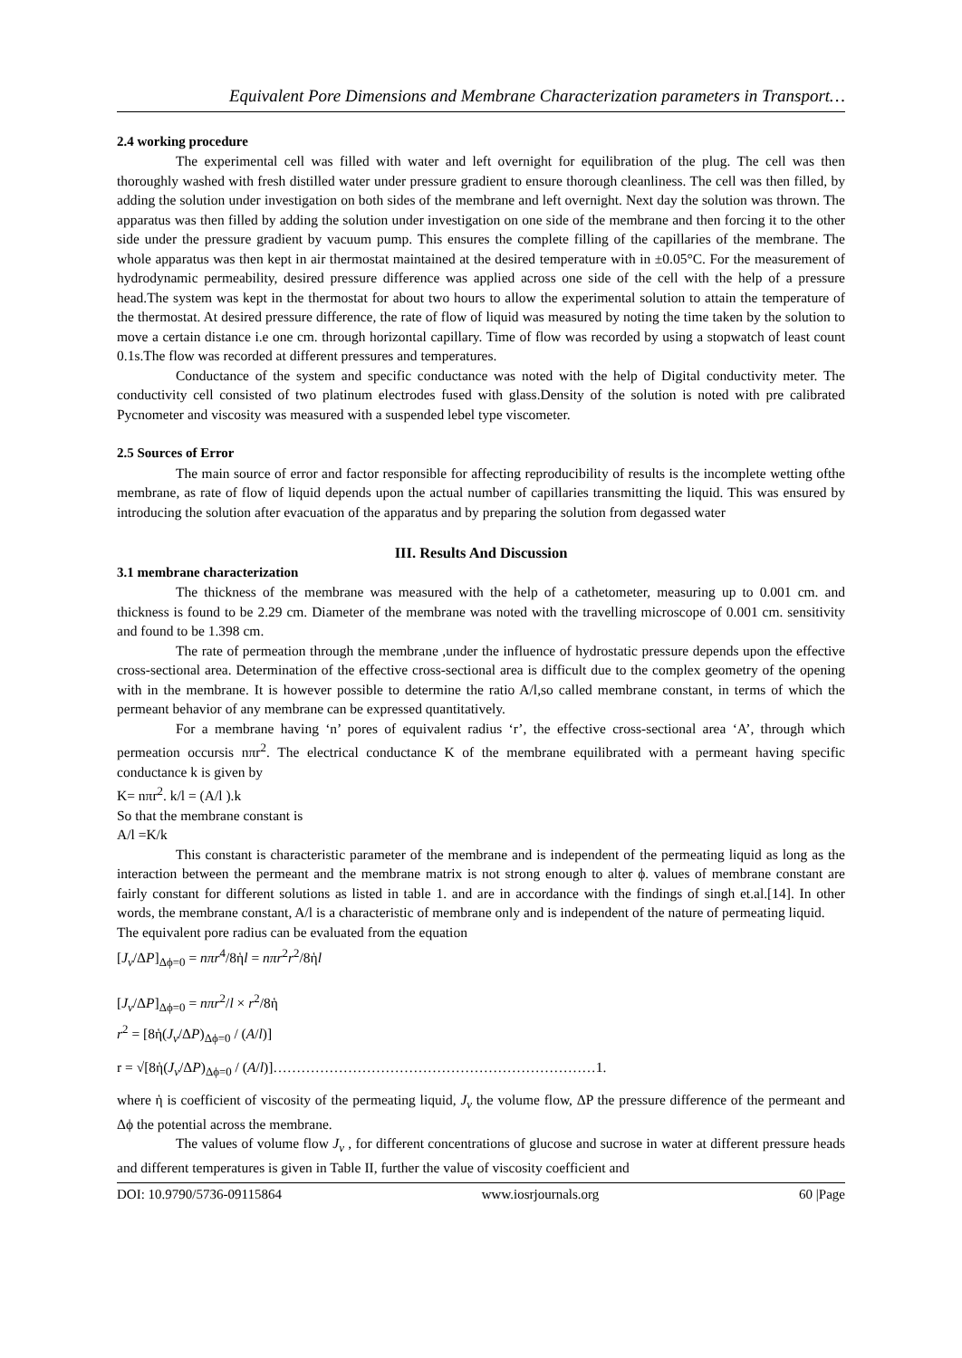Equivalent Pore Dimensions and Membrane Characterization parameters in Transport…
2.4 working procedure
The experimental cell was filled with water and left overnight for equilibration of the plug. The cell was then thoroughly washed with fresh distilled water under pressure gradient to ensure thorough cleanliness. The cell was then filled, by adding the solution under investigation on both sides of the membrane and left overnight. Next day the solution was thrown. The apparatus was then filled by adding the solution under investigation on one side of the membrane and then forcing it to the other side under the pressure gradient by vacuum pump. This ensures the complete filling of the capillaries of the membrane. The whole apparatus was then kept in air thermostat maintained at the desired temperature with in ±0.05°C. For the measurement of hydrodynamic permeability, desired pressure difference was applied across one side of the cell with the help of a pressure head.The system was kept in the thermostat for about two hours to allow the experimental solution to attain the temperature of the thermostat. At desired pressure difference, the rate of flow of liquid was measured by noting the time taken by the solution to move a certain distance i.e one cm. through horizontal capillary. Time of flow was recorded by using a stopwatch of least count 0.1s.The flow was recorded at different pressures and temperatures.
Conductance of the system and specific conductance was noted with the help of Digital conductivity meter. The conductivity cell consisted of two platinum electrodes fused with glass.Density of the solution is noted with pre calibrated Pycnometer and viscosity was measured with a suspended lebel type viscometer.
2.5 Sources of Error
The main source of error and factor responsible for affecting reproducibility of results is the incomplete wetting ofthe membrane, as rate of flow of liquid depends upon the actual number of capillaries transmitting the liquid. This was ensured by introducing the solution after evacuation of the apparatus and by preparing the solution from degassed water
III. Results And Discussion
3.1 membrane characterization
The thickness of the membrane was measured with the help of a cathetometer, measuring up to 0.001 cm. and thickness is found to be 2.29 cm. Diameter of the membrane was noted with the travelling microscope of 0.001 cm. sensitivity and found to be 1.398 cm.
The rate of permeation through the membrane ,under the influence of hydrostatic pressure depends upon the effective cross-sectional area. Determination of the effective cross-sectional area is difficult due to the complex geometry of the opening with in the membrane. It is however possible to determine the ratio A/l,so called membrane constant, in terms of which the permeant behavior of any membrane can be expressed quantitatively.
For a membrane having ‘n’ pores of equivalent radius ‘r’, the effective cross-sectional area ‘A’, through which permeation occursis nπr<sup>2</sup>. The electrical conductance K of the membrane equilibrated with a permeant having specific conductance k is given by
K= nπr<sup>2</sup>. k/l = (A/l ).k
So that the membrane constant is
A/l =K/k
This constant is characteristic parameter of the membrane and is independent of the permeating liquid as long as the interaction between the permeant and the membrane matrix is not strong enough to alter ϕ. values of membrane constant are fairly constant for different solutions as listed in table 1. and are in accordance with the findings of singh et.al.[14]. In other words, the membrane constant, A/l is a characteristic of membrane only and is independent of the nature of permeating liquid.
The equivalent pore radius can be evaluated from the equation
[J<sub>v</sub>/ΔP]<sub>Δϕ=0</sub> = nπr<sup>4</sup>/8ἡl = nπr<sup>2</sup>r<sup>2</sup>/8ἡl
[J<sub>v</sub>/ΔP]<sub>Δϕ=0</sub> = nπr<sup>2</sup>/l × r<sup>2</sup>/8ἡ
r<sup>2</sup> = [8ἡ(J<sub>v</sub>/ΔP)<sub>Δϕ=0</sub> / (A/l)]
r = √[8ἡ(J<sub>v</sub>/ΔP)<sub>Δϕ=0</sub> / (A/l)]……………………………………………………………1.
where ἡ is coefficient of viscosity of the permeating liquid, J<sub>v</sub> the volume flow, ΔP the pressure difference of the permeant and Δϕ the potential across the membrane.
The values of volume flow J<sub>v</sub> , for different concentrations of glucose and sucrose in water at different pressure heads and different temperatures is given in Table II, further the value of viscosity coefficient and
DOI: 10.9790/5736-09115864 www.iosrjournals.org 60 |Page